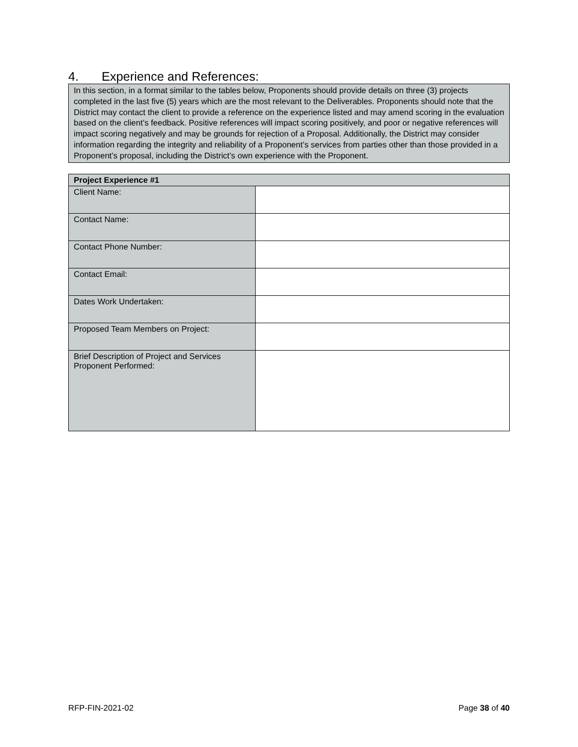4. Experience and References:
In this section, in a format similar to the tables below, Proponents should provide details on three (3) projects completed in the last five (5) years which are the most relevant to the Deliverables. Proponents should note that the District may contact the client to provide a reference on the experience listed and may amend scoring in the evaluation based on the client’s feedback. Positive references will impact scoring positively, and poor or negative references will impact scoring negatively and may be grounds for rejection of a Proposal. Additionally, the District may consider information regarding the integrity and reliability of a Proponent’s services from parties other than those provided in a Proponent’s proposal, including the District’s own experience with the Proponent.
| Project Experience #1 | |
| --- | --- |
| Client Name: | |
| Contact Name: | |
| Contact Phone Number: | |
| Contact Email: | |
| Dates Work Undertaken: | |
| Proposed Team Members on Project: | |
| Brief Description of Project and Services Proponent Performed: | |
RFP-FIN-2021-02 Page 38 of 40